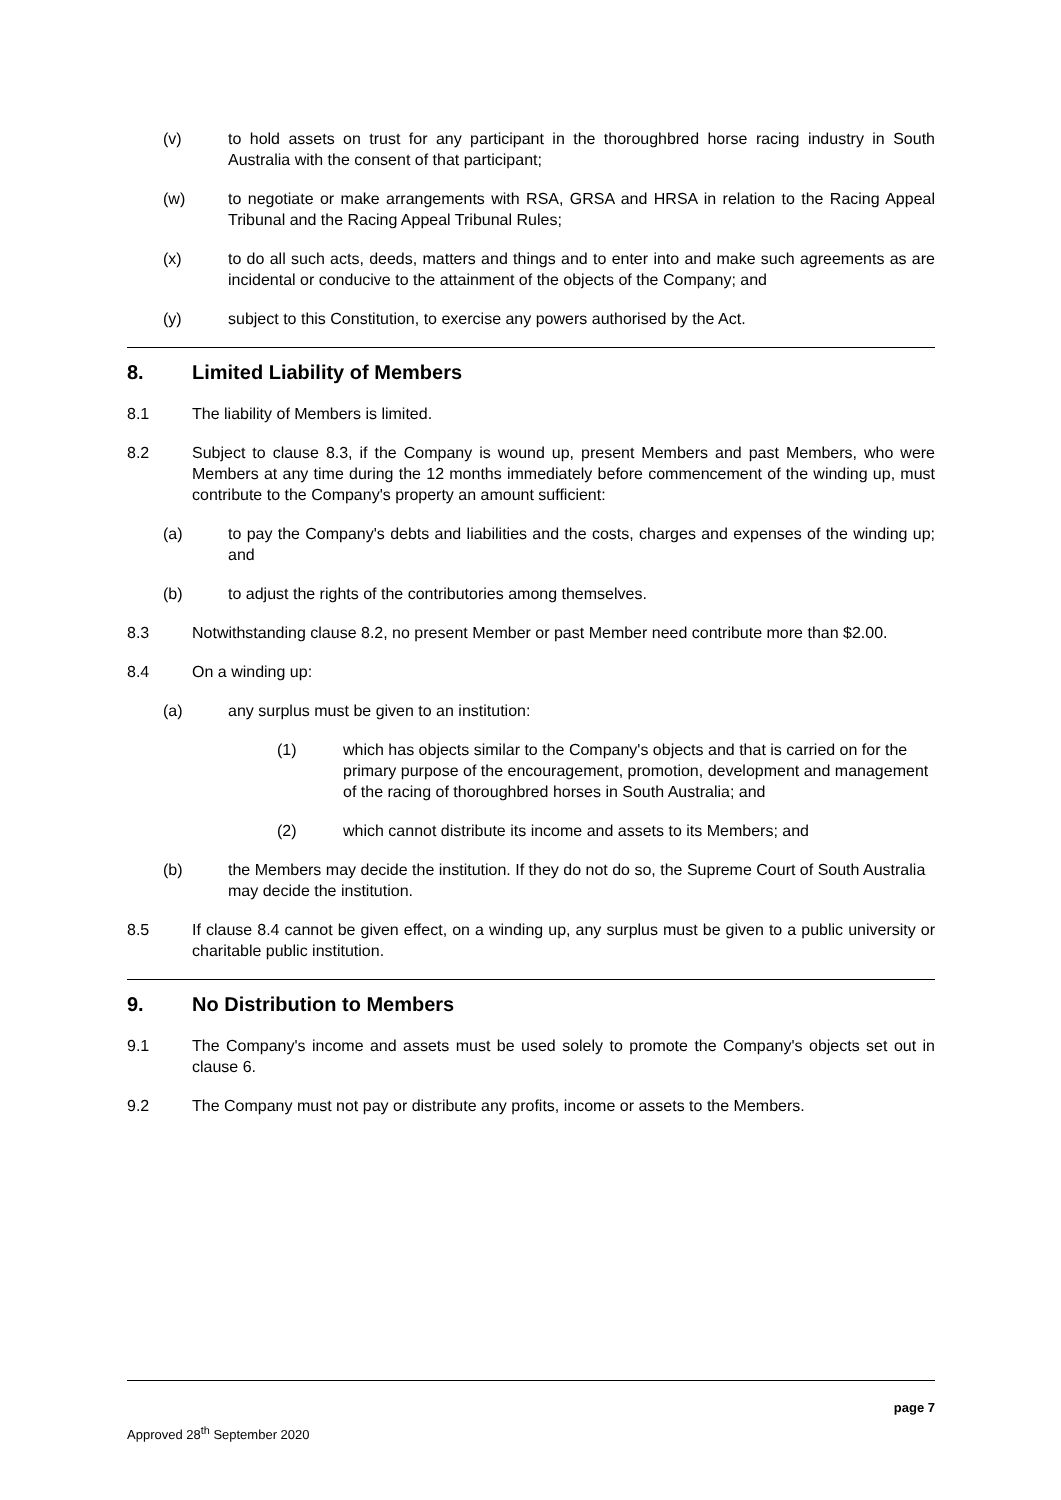(v) to hold assets on trust for any participant in the thoroughbred horse racing industry in South Australia with the consent of that participant;
(w) to negotiate or make arrangements with RSA, GRSA and HRSA in relation to the Racing Appeal Tribunal and the Racing Appeal Tribunal Rules;
(x) to do all such acts, deeds, matters and things and to enter into and make such agreements as are incidental or conducive to the attainment of the objects of the Company; and
(y) subject to this Constitution, to exercise any powers authorised by the Act.
8. Limited Liability of Members
8.1 The liability of Members is limited.
8.2 Subject to clause 8.3, if the Company is wound up, present Members and past Members, who were Members at any time during the 12 months immediately before commencement of the winding up, must contribute to the Company's property an amount sufficient:
(a) to pay the Company's debts and liabilities and the costs, charges and expenses of the winding up; and
(b) to adjust the rights of the contributories among themselves.
8.3 Notwithstanding clause 8.2, no present Member or past Member need contribute more than $2.00.
8.4 On a winding up:
(a) any surplus must be given to an institution:
(1) which has objects similar to the Company's objects and that is carried on for the primary purpose of the encouragement, promotion, development and management of the racing of thoroughbred horses in South Australia; and
(2) which cannot distribute its income and assets to its Members; and
(b) the Members may decide the institution. If they do not do so, the Supreme Court of South Australia may decide the institution.
8.5 If clause 8.4 cannot be given effect, on a winding up, any surplus must be given to a public university or charitable public institution.
9. No Distribution to Members
9.1 The Company's income and assets must be used solely to promote the Company's objects set out in clause 6.
9.2 The Company must not pay or distribute any profits, income or assets to the Members.
page 7
Approved 28<sup>th</sup> September 2020